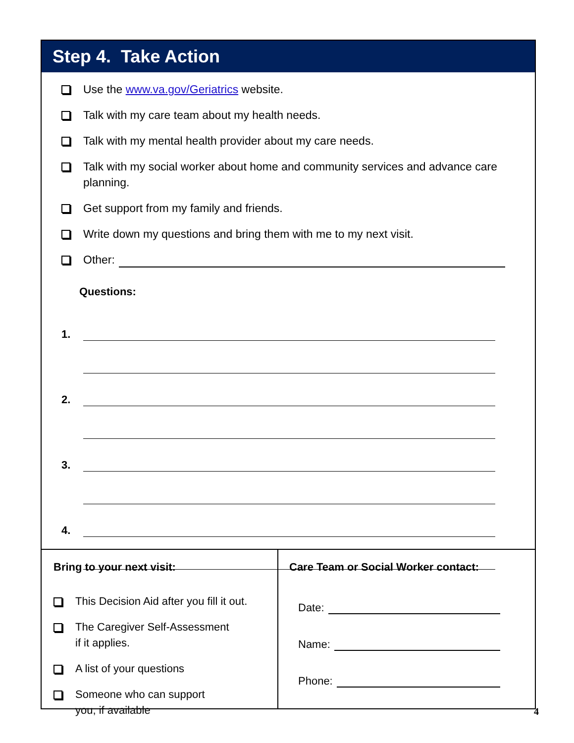Step 4. Take Action
Use the www.va.gov/Geriatrics website.
Talk with my care team about my health needs.
Talk with my mental health provider about my care needs.
Talk with my social worker about home and community services and advance care planning.
Get support from my family and friends.
Write down my questions and bring them with me to my next visit.
Other:
Questions:
1.
2.
3.
4.
Bring to your next visit:
This Decision Aid after you fill it out.
The Caregiver Self-Assessment
if it applies.
A list of your questions
Someone who can support
you, if available
Care Team or Social Worker contact:
Date:
Name:
Phone:
4